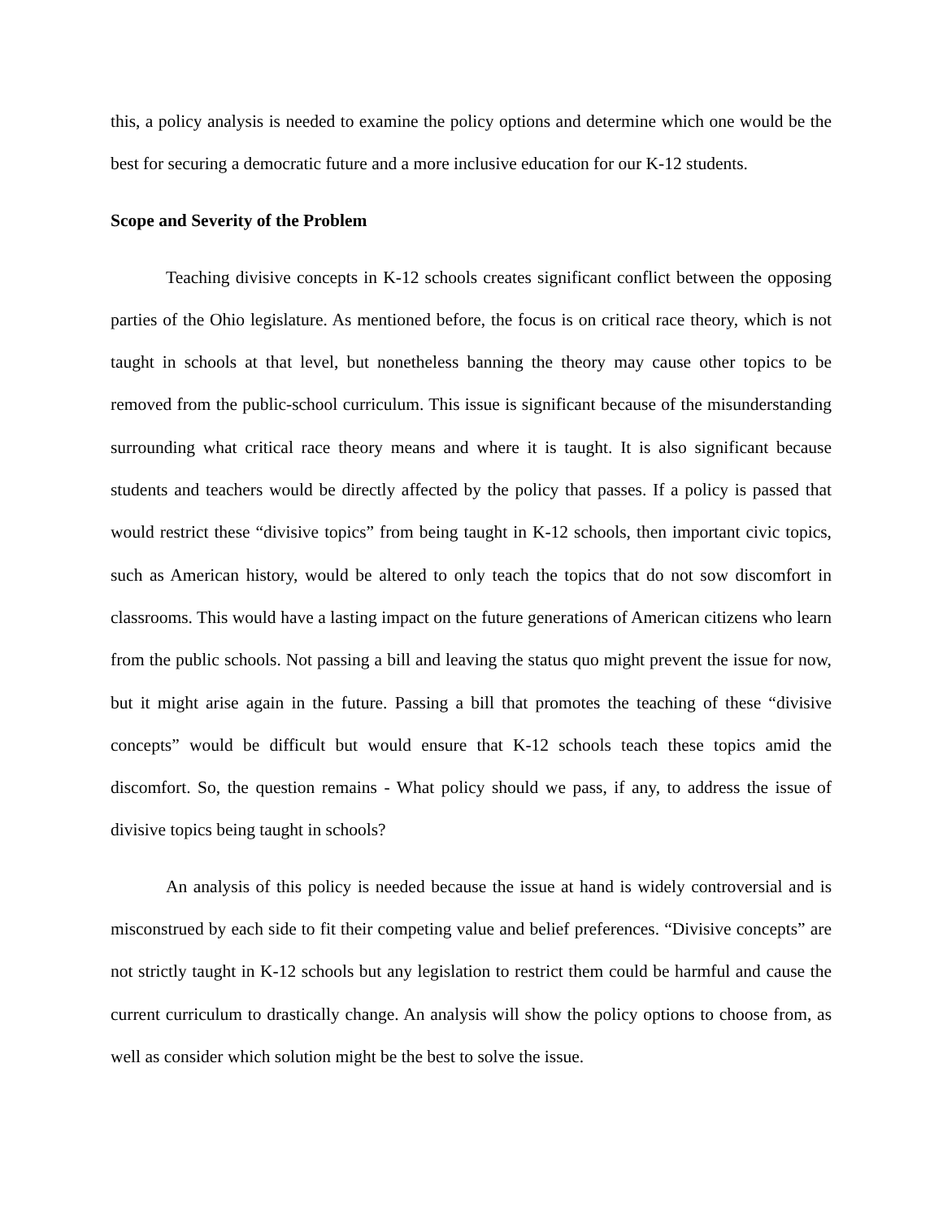this, a policy analysis is needed to examine the policy options and determine which one would be the best for securing a democratic future and a more inclusive education for our K-12 students.
Scope and Severity of the Problem
Teaching divisive concepts in K-12 schools creates significant conflict between the opposing parties of the Ohio legislature. As mentioned before, the focus is on critical race theory, which is not taught in schools at that level, but nonetheless banning the theory may cause other topics to be removed from the public-school curriculum. This issue is significant because of the misunderstanding surrounding what critical race theory means and where it is taught. It is also significant because students and teachers would be directly affected by the policy that passes. If a policy is passed that would restrict these “divisive topics” from being taught in K-12 schools, then important civic topics, such as American history, would be altered to only teach the topics that do not sow discomfort in classrooms. This would have a lasting impact on the future generations of American citizens who learn from the public schools. Not passing a bill and leaving the status quo might prevent the issue for now, but it might arise again in the future. Passing a bill that promotes the teaching of these “divisive concepts” would be difficult but would ensure that K-12 schools teach these topics amid the discomfort. So, the question remains - What policy should we pass, if any, to address the issue of divisive topics being taught in schools?
An analysis of this policy is needed because the issue at hand is widely controversial and is misconstrued by each side to fit their competing value and belief preferences. “Divisive concepts” are not strictly taught in K-12 schools but any legislation to restrict them could be harmful and cause the current curriculum to drastically change. An analysis will show the policy options to choose from, as well as consider which solution might be the best to solve the issue.